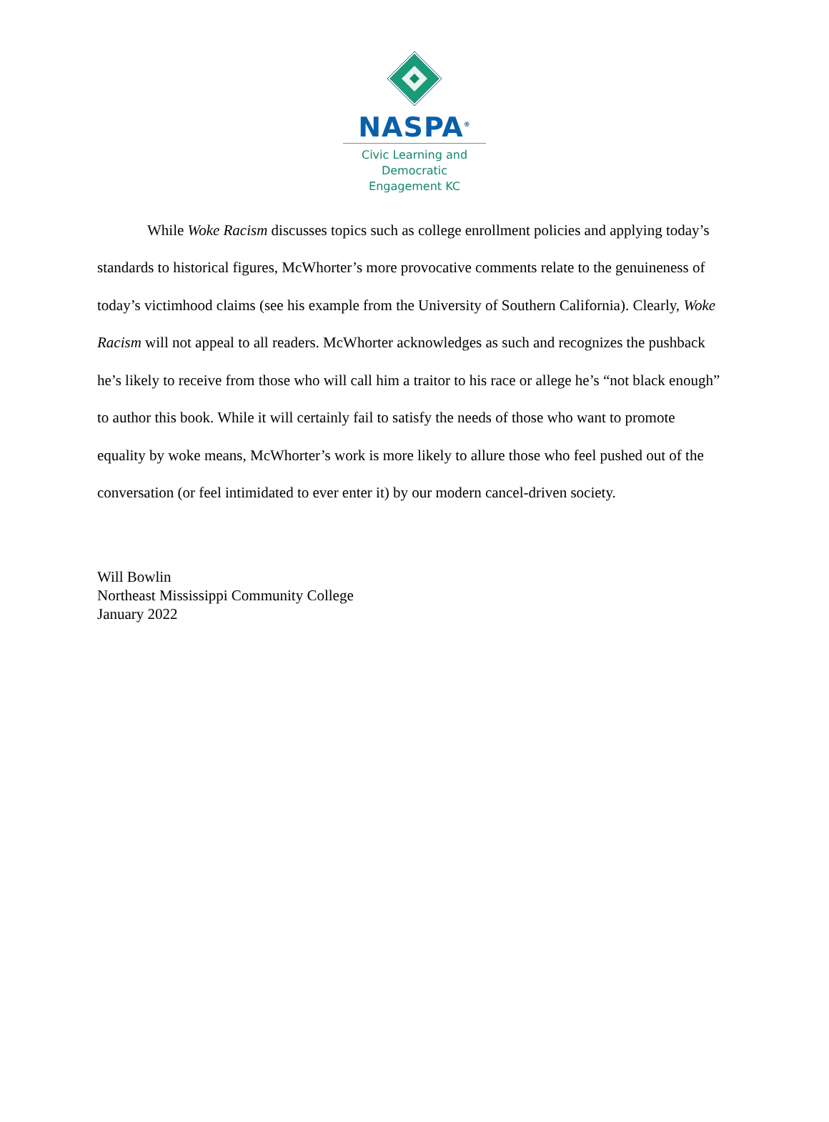NASPA<sup>®</sup>
Civic Learning and
Democratic
Engagement KC
While Woke Racism discusses topics such as college enrollment policies and applying today’s standards to historical figures, McWhorter’s more provocative comments relate to the genuineness of today’s victimhood claims (see his example from the University of Southern California). Clearly, Woke Racism will not appeal to all readers. McWhorter acknowledges as such and recognizes the pushback he’s likely to receive from those who will call him a traitor to his race or allege he’s “not black enough” to author this book. While it will certainly fail to satisfy the needs of those who want to promote equality by woke means, McWhorter’s work is more likely to allure those who feel pushed out of the conversation (or feel intimidated to ever enter it) by our modern cancel-driven society.
Will Bowlin
Northeast Mississippi Community College
January 2022